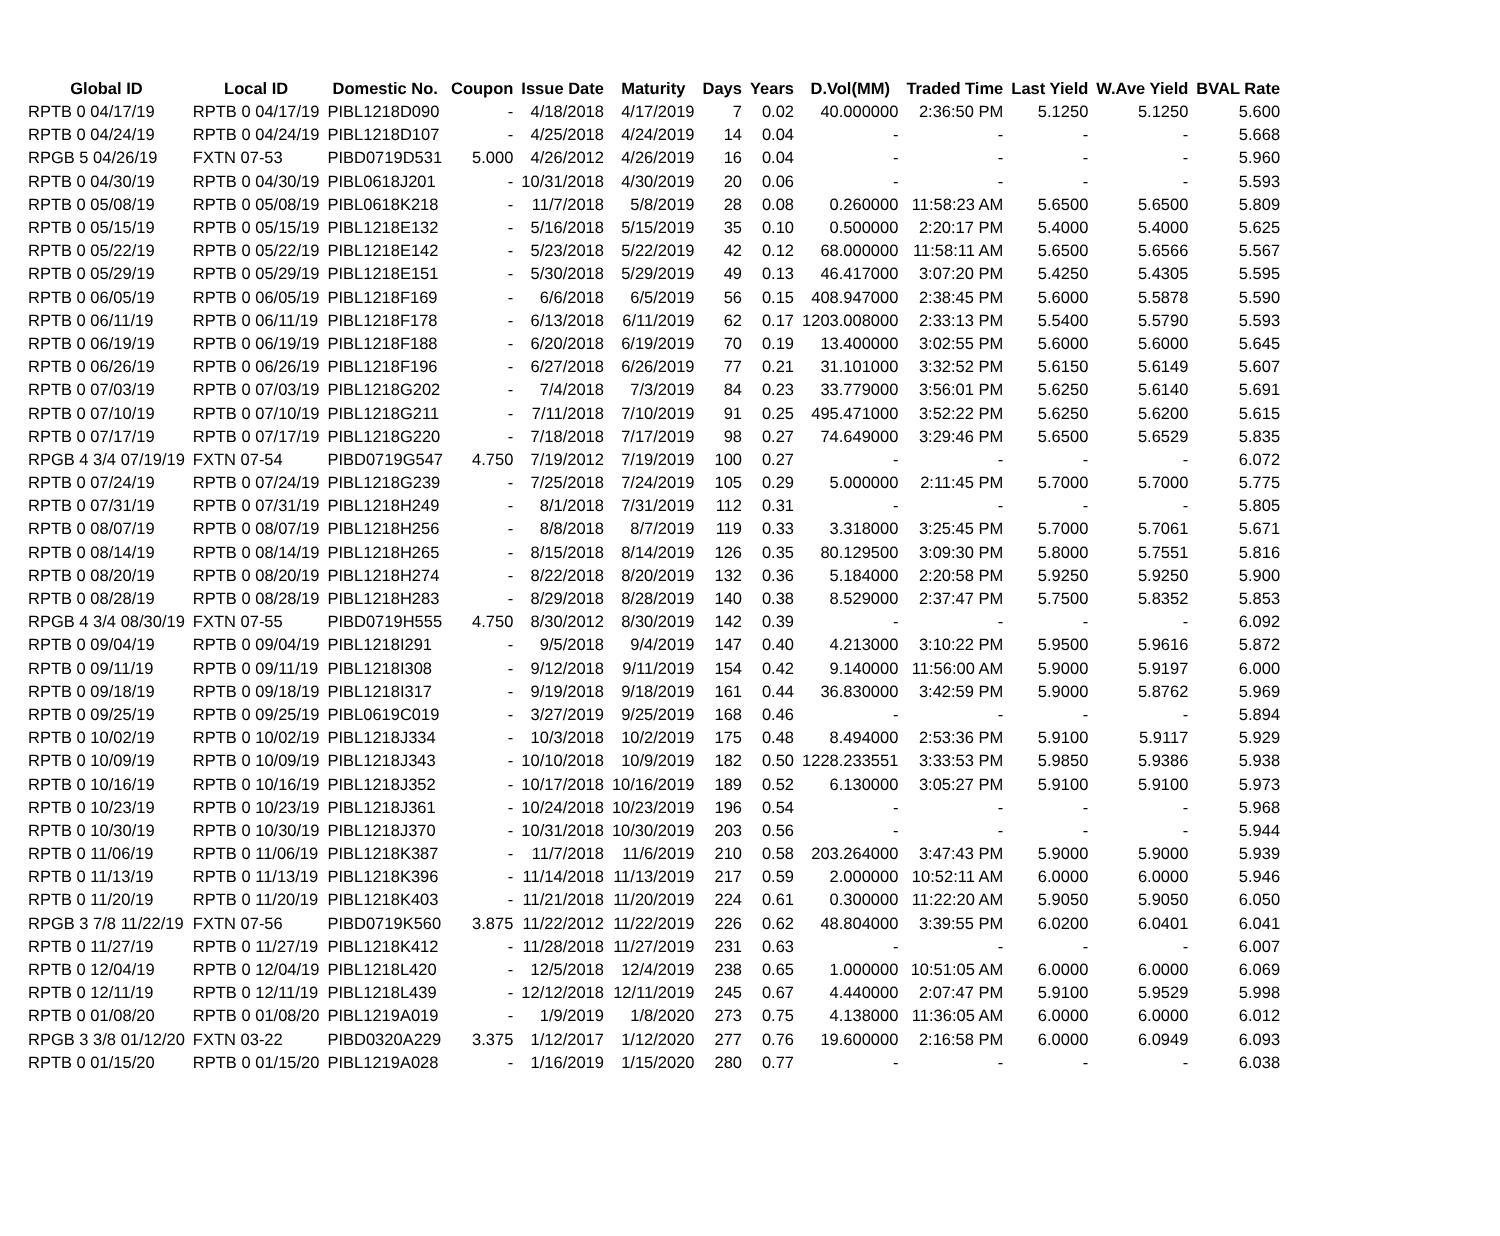| Global ID | Local ID | Domestic No. | Coupon | Issue Date | Maturity | Days | Years | D.Vol(MM) | Traded Time | Last Yield | W.Ave Yield | BVAL Rate |
| --- | --- | --- | --- | --- | --- | --- | --- | --- | --- | --- | --- | --- |
| RPTB 0 04/17/19 | RPTB 0 04/17/19 | PIBL1218D090 | - | 4/18/2018 | 4/17/2019 | 7 | 0.02 | 40.000000 | 2:36:50 PM | 5.1250 | 5.1250 | 5.600 |
| RPTB 0 04/24/19 | RPTB 0 04/24/19 | PIBL1218D107 | - | 4/25/2018 | 4/24/2019 | 14 | 0.04 | - | - | - | - | 5.668 |
| RPGB 5 04/26/19 | FXTN 07-53 | PIBD0719D531 | 5.000 | 4/26/2012 | 4/26/2019 | 16 | 0.04 | - | - | - | - | 5.960 |
| RPTB 0 04/30/19 | RPTB 0 04/30/19 | PIBL0618J201 | - | 10/31/2018 | 4/30/2019 | 20 | 0.06 | - | - | - | - | 5.593 |
| RPTB 0 05/08/19 | RPTB 0 05/08/19 | PIBL0618K218 | - | 11/7/2018 | 5/8/2019 | 28 | 0.08 | 0.260000 | 11:58:23 AM | 5.6500 | 5.6500 | 5.809 |
| RPTB 0 05/15/19 | RPTB 0 05/15/19 | PIBL1218E132 | - | 5/16/2018 | 5/15/2019 | 35 | 0.10 | 0.500000 | 2:20:17 PM | 5.4000 | 5.4000 | 5.625 |
| RPTB 0 05/22/19 | RPTB 0 05/22/19 | PIBL1218E142 | - | 5/23/2018 | 5/22/2019 | 42 | 0.12 | 68.000000 | 11:58:11 AM | 5.6500 | 5.6566 | 5.567 |
| RPTB 0 05/29/19 | RPTB 0 05/29/19 | PIBL1218E151 | - | 5/30/2018 | 5/29/2019 | 49 | 0.13 | 46.417000 | 3:07:20 PM | 5.4250 | 5.4305 | 5.595 |
| RPTB 0 06/05/19 | RPTB 0 06/05/19 | PIBL1218F169 | - | 6/6/2018 | 6/5/2019 | 56 | 0.15 | 408.947000 | 2:38:45 PM | 5.6000 | 5.5878 | 5.590 |
| RPTB 0 06/11/19 | RPTB 0 06/11/19 | PIBL1218F178 | - | 6/13/2018 | 6/11/2019 | 62 | 0.17 | 1203.008000 | 2:33:13 PM | 5.5400 | 5.5790 | 5.593 |
| RPTB 0 06/19/19 | RPTB 0 06/19/19 | PIBL1218F188 | - | 6/20/2018 | 6/19/2019 | 70 | 0.19 | 13.400000 | 3:02:55 PM | 5.6000 | 5.6000 | 5.645 |
| RPTB 0 06/26/19 | RPTB 0 06/26/19 | PIBL1218F196 | - | 6/27/2018 | 6/26/2019 | 77 | 0.21 | 31.101000 | 3:32:52 PM | 5.6150 | 5.6149 | 5.607 |
| RPTB 0 07/03/19 | RPTB 0 07/03/19 | PIBL1218G202 | - | 7/4/2018 | 7/3/2019 | 84 | 0.23 | 33.779000 | 3:56:01 PM | 5.6250 | 5.6140 | 5.691 |
| RPTB 0 07/10/19 | RPTB 0 07/10/19 | PIBL1218G211 | - | 7/11/2018 | 7/10/2019 | 91 | 0.25 | 495.471000 | 3:52:22 PM | 5.6250 | 5.6200 | 5.615 |
| RPTB 0 07/17/19 | RPTB 0 07/17/19 | PIBL1218G220 | - | 7/18/2018 | 7/17/2019 | 98 | 0.27 | 74.649000 | 3:29:46 PM | 5.6500 | 5.6529 | 5.835 |
| RPGB 4 3/4 07/19/19 | FXTN 07-54 | PIBD0719G547 | 4.750 | 7/19/2012 | 7/19/2019 | 100 | 0.27 | - | - | - | - | 6.072 |
| RPTB 0 07/24/19 | RPTB 0 07/24/19 | PIBL1218G239 | - | 7/25/2018 | 7/24/2019 | 105 | 0.29 | 5.000000 | 2:11:45 PM | 5.7000 | 5.7000 | 5.775 |
| RPTB 0 07/31/19 | RPTB 0 07/31/19 | PIBL1218H249 | - | 8/1/2018 | 7/31/2019 | 112 | 0.31 | - | - | - | - | 5.805 |
| RPTB 0 08/07/19 | RPTB 0 08/07/19 | PIBL1218H256 | - | 8/8/2018 | 8/7/2019 | 119 | 0.33 | 3.318000 | 3:25:45 PM | 5.7000 | 5.7061 | 5.671 |
| RPTB 0 08/14/19 | RPTB 0 08/14/19 | PIBL1218H265 | - | 8/15/2018 | 8/14/2019 | 126 | 0.35 | 80.129500 | 3:09:30 PM | 5.8000 | 5.7551 | 5.816 |
| RPTB 0 08/20/19 | RPTB 0 08/20/19 | PIBL1218H274 | - | 8/22/2018 | 8/20/2019 | 132 | 0.36 | 5.184000 | 2:20:58 PM | 5.9250 | 5.9250 | 5.900 |
| RPTB 0 08/28/19 | RPTB 0 08/28/19 | PIBL1218H283 | - | 8/29/2018 | 8/28/2019 | 140 | 0.38 | 8.529000 | 2:37:47 PM | 5.7500 | 5.8352 | 5.853 |
| RPGB 4 3/4 08/30/19 | FXTN 07-55 | PIBD0719H555 | 4.750 | 8/30/2012 | 8/30/2019 | 142 | 0.39 | - | - | - | - | 6.092 |
| RPTB 0 09/04/19 | RPTB 0 09/04/19 | PIBL1218I291 | - | 9/5/2018 | 9/4/2019 | 147 | 0.40 | 4.213000 | 3:10:22 PM | 5.9500 | 5.9616 | 5.872 |
| RPTB 0 09/11/19 | RPTB 0 09/11/19 | PIBL1218I308 | - | 9/12/2018 | 9/11/2019 | 154 | 0.42 | 9.140000 | 11:56:00 AM | 5.9000 | 5.9197 | 6.000 |
| RPTB 0 09/18/19 | RPTB 0 09/18/19 | PIBL1218I317 | - | 9/19/2018 | 9/18/2019 | 161 | 0.44 | 36.830000 | 3:42:59 PM | 5.9000 | 5.8762 | 5.969 |
| RPTB 0 09/25/19 | RPTB 0 09/25/19 | PIBL0619C019 | - | 3/27/2019 | 9/25/2019 | 168 | 0.46 | - | - | - | - | 5.894 |
| RPTB 0 10/02/19 | RPTB 0 10/02/19 | PIBL1218J334 | - | 10/3/2018 | 10/2/2019 | 175 | 0.48 | 8.494000 | 2:53:36 PM | 5.9100 | 5.9117 | 5.929 |
| RPTB 0 10/09/19 | RPTB 0 10/09/19 | PIBL1218J343 | - | 10/10/2018 | 10/9/2019 | 182 | 0.50 | 1228.233551 | 3:33:53 PM | 5.9850 | 5.9386 | 5.938 |
| RPTB 0 10/16/19 | RPTB 0 10/16/19 | PIBL1218J352 | - | 10/17/2018 | 10/16/2019 | 189 | 0.52 | 6.130000 | 3:05:27 PM | 5.9100 | 5.9100 | 5.973 |
| RPTB 0 10/23/19 | RPTB 0 10/23/19 | PIBL1218J361 | - | 10/24/2018 | 10/23/2019 | 196 | 0.54 | - | - | - | - | 5.968 |
| RPTB 0 10/30/19 | RPTB 0 10/30/19 | PIBL1218J370 | - | 10/31/2018 | 10/30/2019 | 203 | 0.56 | - | - | - | - | 5.944 |
| RPTB 0 11/06/19 | RPTB 0 11/06/19 | PIBL1218K387 | - | 11/7/2018 | 11/6/2019 | 210 | 0.58 | 203.264000 | 3:47:43 PM | 5.9000 | 5.9000 | 5.939 |
| RPTB 0 11/13/19 | RPTB 0 11/13/19 | PIBL1218K396 | - | 11/14/2018 | 11/13/2019 | 217 | 0.59 | 2.000000 | 10:52:11 AM | 6.0000 | 6.0000 | 5.946 |
| RPTB 0 11/20/19 | RPTB 0 11/20/19 | PIBL1218K403 | - | 11/21/2018 | 11/20/2019 | 224 | 0.61 | 0.300000 | 11:22:20 AM | 5.9050 | 5.9050 | 6.050 |
| RPGB 3 7/8 11/22/19 | FXTN 07-56 | PIBD0719K560 | 3.875 | 11/22/2012 | 11/22/2019 | 226 | 0.62 | 48.804000 | 3:39:55 PM | 6.0200 | 6.0401 | 6.041 |
| RPTB 0 11/27/19 | RPTB 0 11/27/19 | PIBL1218K412 | - | 11/28/2018 | 11/27/2019 | 231 | 0.63 | - | - | - | - | 6.007 |
| RPTB 0 12/04/19 | RPTB 0 12/04/19 | PIBL1218L420 | - | 12/5/2018 | 12/4/2019 | 238 | 0.65 | 1.000000 | 10:51:05 AM | 6.0000 | 6.0000 | 6.069 |
| RPTB 0 12/11/19 | RPTB 0 12/11/19 | PIBL1218L439 | - | 12/12/2018 | 12/11/2019 | 245 | 0.67 | 4.440000 | 2:07:47 PM | 5.9100 | 5.9529 | 5.998 |
| RPTB 0 01/08/20 | RPTB 0 01/08/20 | PIBL1219A019 | - | 1/9/2019 | 1/8/2020 | 273 | 0.75 | 4.138000 | 11:36:05 AM | 6.0000 | 6.0000 | 6.012 |
| RPGB 3 3/8 01/12/20 | FXTN 03-22 | PIBD0320A229 | 3.375 | 1/12/2017 | 1/12/2020 | 277 | 0.76 | 19.600000 | 2:16:58 PM | 6.0000 | 6.0949 | 6.093 |
| RPTB 0 01/15/20 | RPTB 0 01/15/20 | PIBL1219A028 | - | 1/16/2019 | 1/15/2020 | 280 | 0.77 | - | - | - | - | 6.038 |